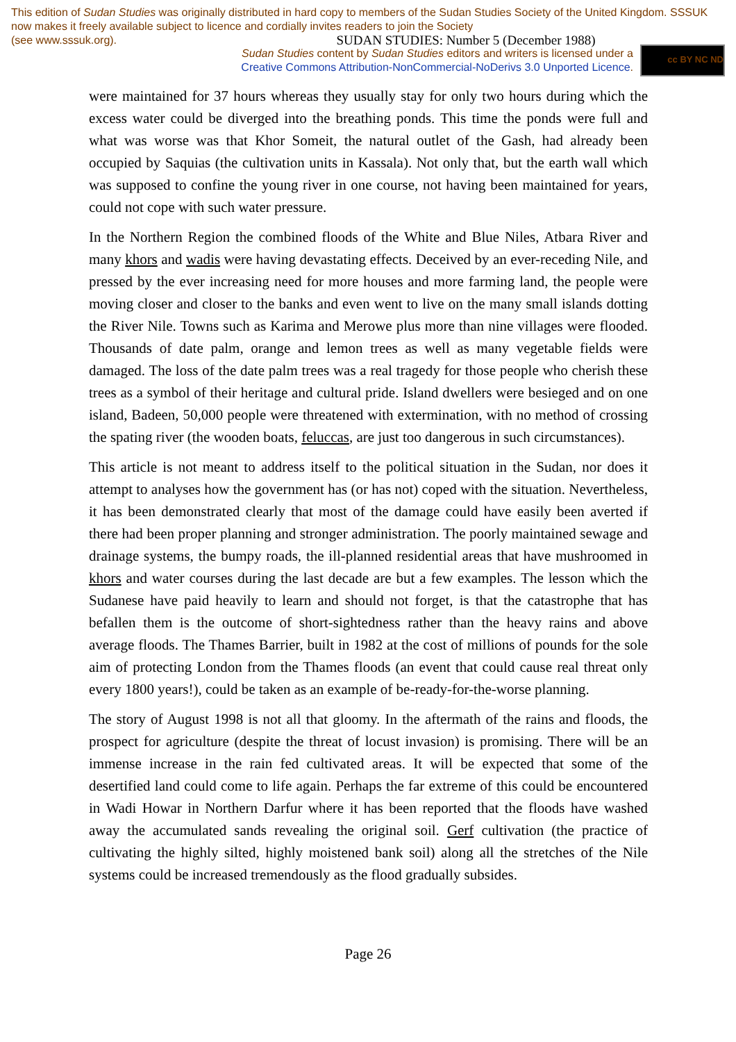This edition of Sudan Studies was originally distributed in hard copy to members of the Sudan Studies Society of the United Kingdom. SSSUK now makes it freely available subject to licence and cordially invites readers to join the Society
(see www.sssuk.org). SUDAN STUDIES: Number 5 (December 1988)
Sudan Studies content by Sudan Studies editors and writers is licensed under a
Creative Commons Attribution-NonCommercial-NoDerivs 3.0 Unported Licence.
cc BY NC ND
were maintained for 37 hours whereas they usually stay for only two hours during which the excess water could be diverged into the breathing ponds. This time the ponds were full and what was worse was that Khor Someit, the natural outlet of the Gash, had already been occupied by Saquias (the cultivation units in Kassala). Not only that, but the earth wall which was supposed to confine the young river in one course, not having been maintained for years, could not cope with such water pressure.
In the Northern Region the combined floods of the White and Blue Niles, Atbara River and many khors and wadis were having devastating effects. Deceived by an ever-receding Nile, and pressed by the ever increasing need for more houses and more farming land, the people were moving closer and closer to the banks and even went to live on the many small islands dotting the River Nile. Towns such as Karima and Merowe plus more than nine villages were flooded. Thousands of date palm, orange and lemon trees as well as many vegetable fields were damaged. The loss of the date palm trees was a real tragedy for those people who cherish these trees as a symbol of their heritage and cultural pride. Island dwellers were besieged and on one island, Badeen, 50,000 people were threatened with extermination, with no method of crossing the spating river (the wooden boats, feluccas, are just too dangerous in such circumstances).
This article is not meant to address itself to the political situation in the Sudan, nor does it attempt to analyses how the government has (or has not) coped with the situation. Nevertheless, it has been demonstrated clearly that most of the damage could have easily been averted if there had been proper planning and stronger administration. The poorly maintained sewage and drainage systems, the bumpy roads, the ill-planned residential areas that have mushroomed in khors and water courses during the last decade are but a few examples. The lesson which the Sudanese have paid heavily to learn and should not forget, is that the catastrophe that has befallen them is the outcome of short-sightedness rather than the heavy rains and above average floods. The Thames Barrier, built in 1982 at the cost of millions of pounds for the sole aim of protecting London from the Thames floods (an event that could cause real threat only every 1800 years!), could be taken as an example of be-ready-for-the-worse planning.
The story of August 1998 is not all that gloomy. In the aftermath of the rains and floods, the prospect for agriculture (despite the threat of locust invasion) is promising. There will be an immense increase in the rain fed cultivated areas. It will be expected that some of the desertified land could come to life again. Perhaps the far extreme of this could be encountered in Wadi Howar in Northern Darfur where it has been reported that the floods have washed away the accumulated sands revealing the original soil. Gerf cultivation (the practice of cultivating the highly silted, highly moistened bank soil) along all the stretches of the Nile systems could be increased tremendously as the flood gradually subsides.
Page 26